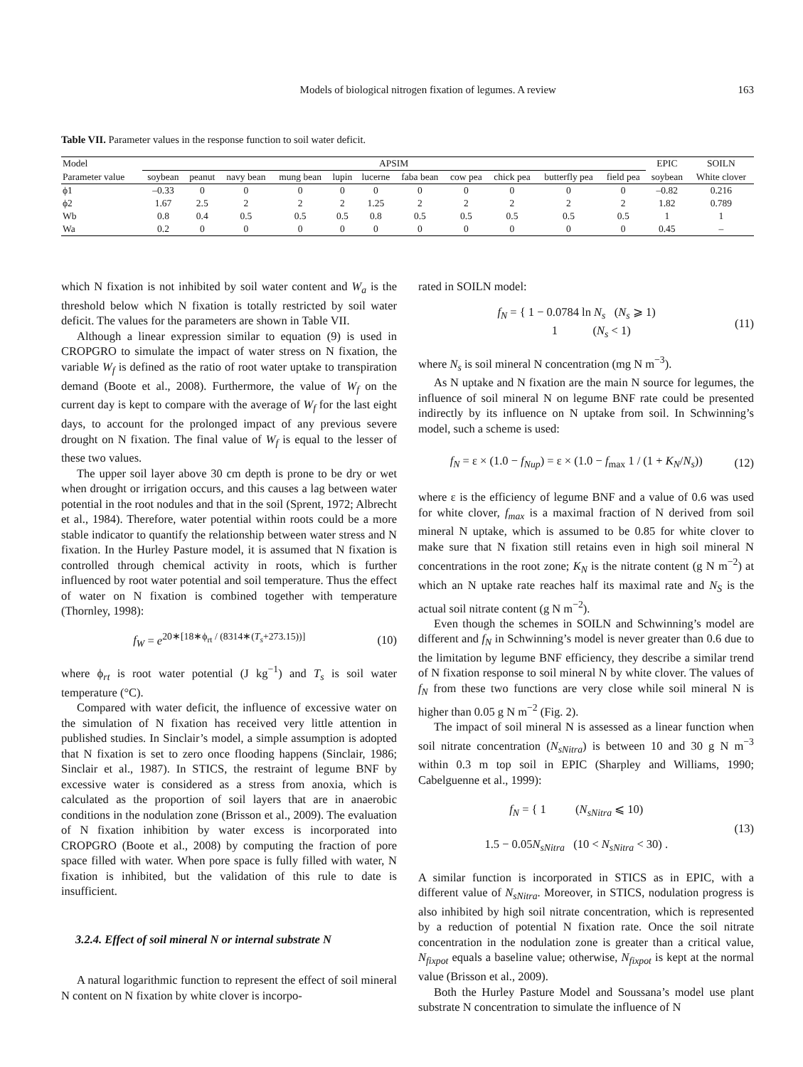Models of biological nitrogen fixation of legumes. A review 163
Table VII. Parameter values in the response function to soil water deficit.
| Model | APSIM | | | | | | | | | | | EPIC | SOILN |
| --- | --- | --- | --- | --- | --- | --- | --- | --- | --- | --- | --- | --- | --- |
| Parameter value | soybean | peanut | navy bean | mung bean | lupin | lucerne | faba bean | cow pea | chick pea | butterfly pea | field pea | soybean | White clover |
| ϕ1 | –0.33 | 0 | 0 | 0 | 0 | 0 | 0 | 0 | 0 | 0 | 0 | –0.82 | 0.216 |
| ϕ2 | 1.67 | 2.5 | 2 | 2 | 2 | 1.25 | 2 | 2 | 2 | 2 | 2 | 1.82 | 0.789 |
| Wb | 0.8 | 0.4 | 0.5 | 0.5 | 0.5 | 0.8 | 0.5 | 0.5 | 0.5 | 0.5 | 0.5 | 1 | 1 |
| Wa | 0.2 | 0 | 0 | 0 | 0 | 0 | 0 | 0 | 0 | 0 | 0 | 0.45 | – |
which N fixation is not inhibited by soil water content and W<sub>a</sub> is the threshold below which N fixation is totally restricted by soil water deficit. The values for the parameters are shown in Table VII.
Although a linear expression similar to equation (9) is used in CROPGRO to simulate the impact of water stress on N fixation, the variable W<sub>f</sub> is defined as the ratio of root water uptake to transpiration demand (Boote et al., 2008). Furthermore, the value of W<sub>f</sub> on the current day is kept to compare with the average of W<sub>f</sub> for the last eight days, to account for the prolonged impact of any previous severe drought on N fixation. The final value of W<sub>f</sub> is equal to the lesser of these two values.
The upper soil layer above 30 cm depth is prone to be dry or wet when drought or irrigation occurs, and this causes a lag between water potential in the root nodules and that in the soil (Sprent, 1972; Albrecht et al., 1984). Therefore, water potential within roots could be a more stable indicator to quantify the relationship between water stress and N fixation. In the Hurley Pasture model, it is assumed that N fixation is controlled through chemical activity in roots, which is further influenced by root water potential and soil temperature. Thus the effect of water on N fixation is combined together with temperature (Thornley, 1998):
f<sub>W</sub> = e<sup>20∗[18∗ϕ<sub>rt</sub> / (8314∗(T<sub>s</sub>+273.15))]</sup> (10)
where ϕ<sub>rt</sub> is root water potential (J kg<sup>−1</sup>) and T<sub>s</sub> is soil water temperature (°C).
Compared with water deficit, the influence of excessive water on the simulation of N fixation has received very little attention in published studies. In Sinclair’s model, a simple assumption is adopted that N fixation is set to zero once flooding happens (Sinclair, 1986; Sinclair et al., 1987). In STICS, the restraint of legume BNF by excessive water is considered as a stress from anoxia, which is calculated as the proportion of soil layers that are in anaerobic conditions in the nodulation zone (Brisson et al., 2009). The evaluation of N fixation inhibition by water excess is incorporated into CROPGRO (Boote et al., 2008) by computing the fraction of pore space filled with water. When pore space is fully filled with water, N fixation is inhibited, but the validation of this rule to date is insufficient.
3.2.4. Effect of soil mineral N or internal substrate N
A natural logarithmic function to represent the effect of soil mineral N content on N fixation by white clover is incorpo-
rated in SOILN model:
f<sub>N</sub> = { 1 − 0.0784 ln N<sub>s</sub> (N<sub>s</sub> ⩾ 1)
1 (N<sub>s</sub> < 1) (11)
where N<sub>s</sub> is soil mineral N concentration (mg N m<sup>−3</sup>).
As N uptake and N fixation are the main N source for legumes, the influence of soil mineral N on legume BNF rate could be presented indirectly by its influence on N uptake from soil. In Schwinning’s model, such a scheme is used:
f<sub>N</sub> = ε × (1.0 − f<sub>Nup</sub>) = ε × (1.0 − f<sub>max</sub> 1 / (1 + K<sub>N</sub>/N<sub>s</sub>)) (12)
where ε is the efficiency of legume BNF and a value of 0.6 was used for white clover, f<sub>max</sub> is a maximal fraction of N derived from soil mineral N uptake, which is assumed to be 0.85 for white clover to make sure that N fixation still retains even in high soil mineral N concentrations in the root zone; K<sub>N</sub> is the nitrate content (g N m<sup>−2</sup>) at which an N uptake rate reaches half its maximal rate and N<sub>S</sub> is the actual soil nitrate content (g N m<sup>−2</sup>).
Even though the schemes in SOILN and Schwinning’s model are different and f<sub>N</sub> in Schwinning’s model is never greater than 0.6 due to the limitation by legume BNF efficiency, they describe a similar trend of N fixation response to soil mineral N by white clover. The values of f<sub>N</sub> from these two functions are very close while soil mineral N is higher than 0.05 g N m<sup>−2</sup> (Fig. 2).
The impact of soil mineral N is assessed as a linear function when soil nitrate concentration (N<sub>sNitra</sub>) is between 10 and 30 g N m<sup>−3</sup> within 0.3 m top soil in EPIC (Sharpley and Williams, 1990; Cabelguenne et al., 1999):
f<sub>N</sub> = { 1 (N<sub>sNitra</sub> ⩽ 10)
1.5 − 0.05N<sub>sNitra</sub> (10 < N<sub>sNitra</sub> < 30) . (13)
A similar function is incorporated in STICS as in EPIC, with a different value of N<sub>sNitra</sub>. Moreover, in STICS, nodulation progress is also inhibited by high soil nitrate concentration, which is represented by a reduction of potential N fixation rate. Once the soil nitrate concentration in the nodulation zone is greater than a critical value, N<sub>fixpot</sub> equals a baseline value; otherwise, N<sub>fixpot</sub> is kept at the normal value (Brisson et al., 2009).
Both the Hurley Pasture Model and Soussana’s model use plant substrate N concentration to simulate the influence of N